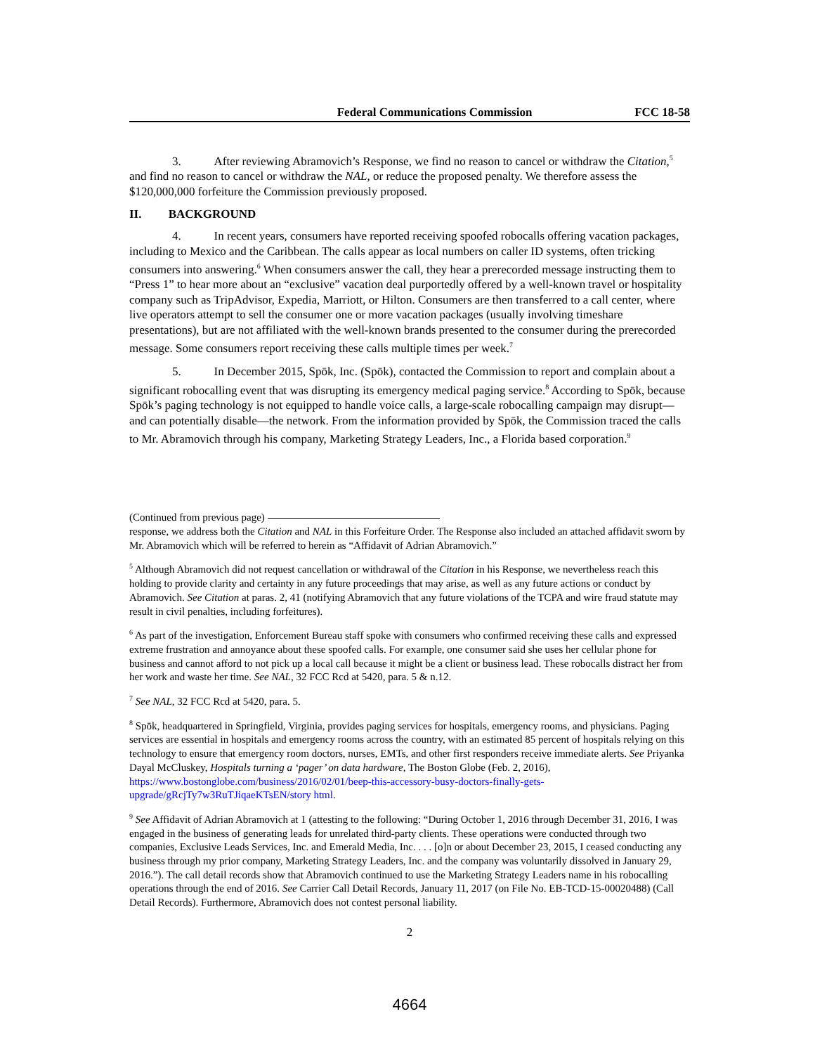Federal Communications Commission FCC 18-58
3. After reviewing Abramovich’s Response, we find no reason to cancel or withdraw the Citation,<sup>5</sup> and find no reason to cancel or withdraw the NAL, or reduce the proposed penalty. We therefore assess the $120,000,000 forfeiture the Commission previously proposed.
II. BACKGROUND
4. In recent years, consumers have reported receiving spoofed robocalls offering vacation packages, including to Mexico and the Caribbean. The calls appear as local numbers on caller ID systems, often tricking consumers into answering.<sup>6</sup> When consumers answer the call, they hear a prerecorded message instructing them to “Press 1” to hear more about an “exclusive” vacation deal purportedly offered by a well-known travel or hospitality company such as TripAdvisor, Expedia, Marriott, or Hilton. Consumers are then transferred to a call center, where live operators attempt to sell the consumer one or more vacation packages (usually involving timeshare presentations), but are not affiliated with the well-known brands presented to the consumer during the prerecorded message. Some consumers report receiving these calls multiple times per week.<sup>7</sup>
5. In December 2015, Spōk, Inc. (Spōk), contacted the Commission to report and complain about a significant robocalling event that was disrupting its emergency medical paging service.<sup>8</sup> According to Spōk, because Spōk’s paging technology is not equipped to handle voice calls, a large-scale robocalling campaign may disrupt—and can potentially disable—the network. From the information provided by Spōk, the Commission traced the calls to Mr. Abramovich through his company, Marketing Strategy Leaders, Inc., a Florida based corporation.<sup>9</sup>
(Continued from previous page)
response, we address both the Citation and NAL in this Forfeiture Order. The Response also included an attached affidavit sworn by Mr. Abramovich which will be referred to herein as “Affidavit of Adrian Abramovich.”
<sup>5</sup> Although Abramovich did not request cancellation or withdrawal of the Citation in his Response, we nevertheless reach this holding to provide clarity and certainty in any future proceedings that may arise, as well as any future actions or conduct by Abramovich. See Citation at paras. 2, 41 (notifying Abramovich that any future violations of the TCPA and wire fraud statute may result in civil penalties, including forfeitures).
<sup>6</sup> As part of the investigation, Enforcement Bureau staff spoke with consumers who confirmed receiving these calls and expressed extreme frustration and annoyance about these spoofed calls. For example, one consumer said she uses her cellular phone for business and cannot afford to not pick up a local call because it might be a client or business lead. These robocalls distract her from her work and waste her time. See NAL, 32 FCC Rcd at 5420, para. 5 & n.12.
<sup>7</sup> See NAL, 32 FCC Rcd at 5420, para. 5.
<sup>8</sup> Spōk, headquartered in Springfield, Virginia, provides paging services for hospitals, emergency rooms, and physicians. Paging services are essential in hospitals and emergency rooms across the country, with an estimated 85 percent of hospitals relying on this technology to ensure that emergency room doctors, nurses, EMTs, and other first responders receive immediate alerts. See Priyanka Dayal McCluskey, Hospitals turning a ‘pager’ on data hardware, The Boston Globe (Feb. 2, 2016), https://www.bostonglobe.com/business/2016/02/01/beep-this-accessory-busy-doctors-finally-gets-upgrade/gRcjTy7w3RuTJiqaeKTsEN/story html.
<sup>9</sup> See Affidavit of Adrian Abramovich at 1 (attesting to the following: “During October 1, 2016 through December 31, 2016, I was engaged in the business of generating leads for unrelated third-party clients. These operations were conducted through two companies, Exclusive Leads Services, Inc. and Emerald Media, Inc. . . . [o]n or about December 23, 2015, I ceased conducting any business through my prior company, Marketing Strategy Leaders, Inc. and the company was voluntarily dissolved in January 29, 2016.”). The call detail records show that Abramovich continued to use the Marketing Strategy Leaders name in his robocalling operations through the end of 2016. See Carrier Call Detail Records, January 11, 2017 (on File No. EB-TCD-15-00020488) (Call Detail Records). Furthermore, Abramovich does not contest personal liability.
2
4664